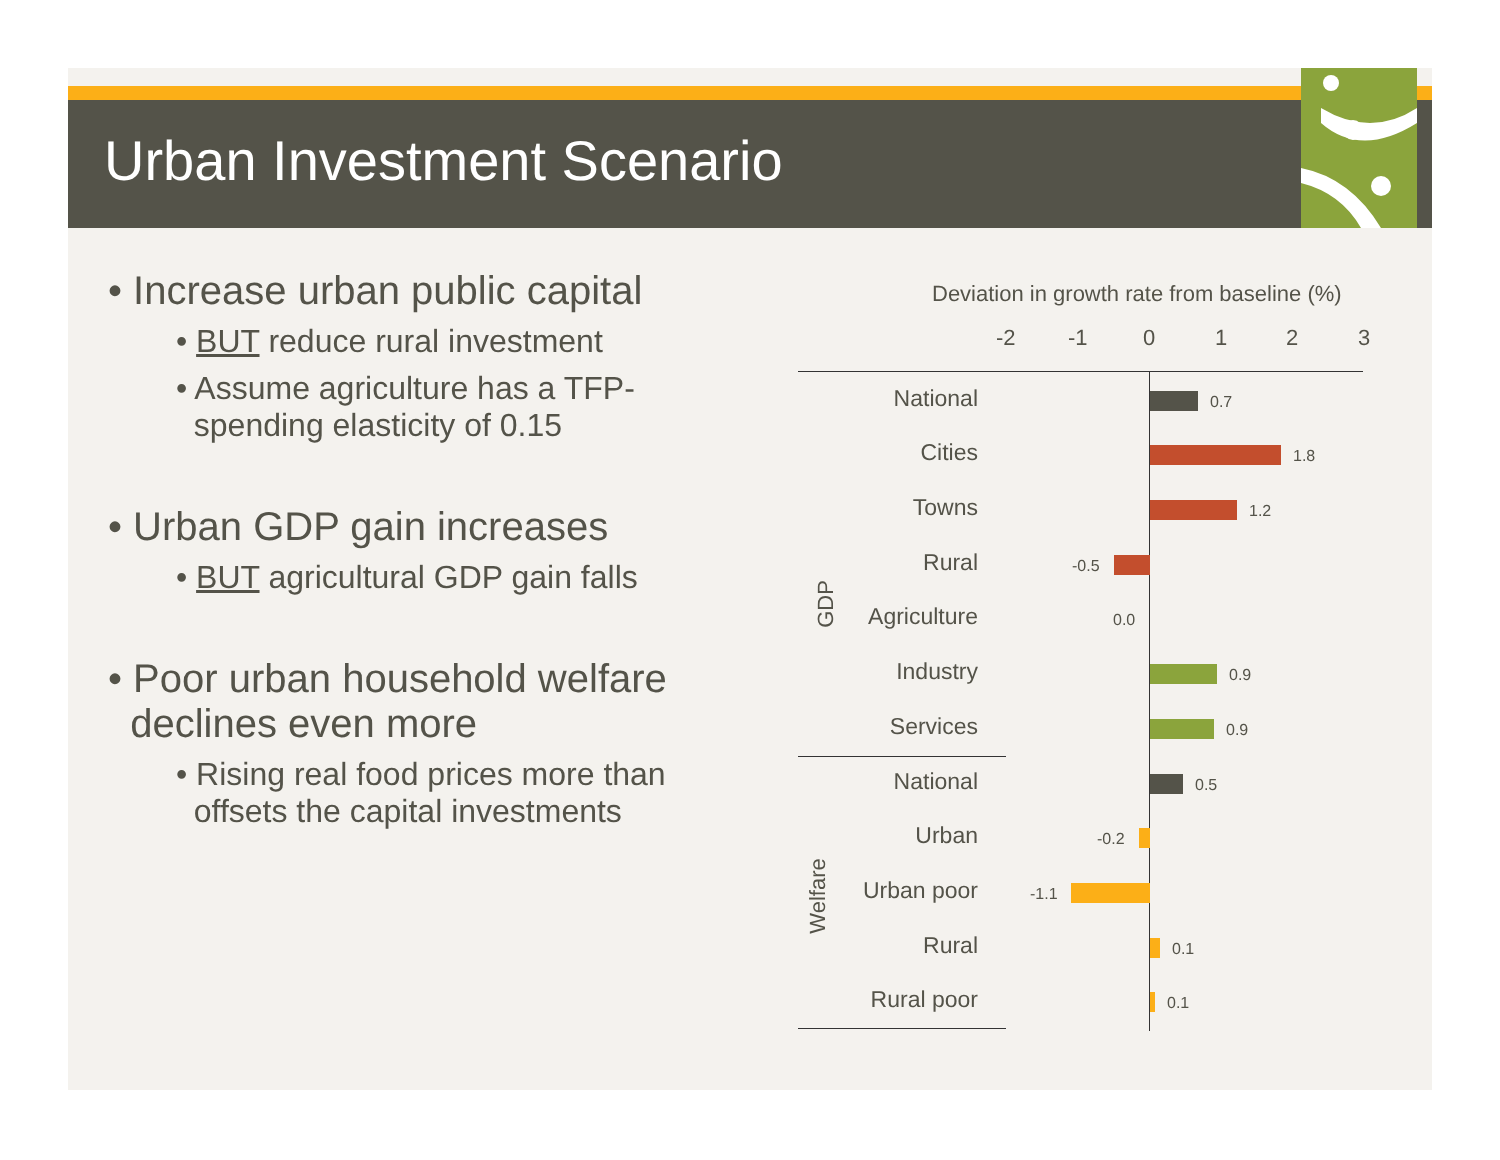Urban Investment Scenario
• Increase urban public capital
• BUT reduce rural investment
• Assume agriculture has a TFP-
spending elasticity of 0.15
• Urban GDP gain increases
• BUT agricultural GDP gain falls
• Poor urban household welfare
declines even more
• Rising real food prices more than
offsets the capital investments
Deviation in growth rate from baseline (%)
-2 -1 0 1 2 3
GDP
Welfare
National 0.7
Cities 1.8
Towns 1.2
Rural -0.5
Agriculture 0.0
Industry 0.9
Services 0.9
National 0.5
Urban -0.2
Urban poor -1.1
Rural 0.1
Rural poor 0.1